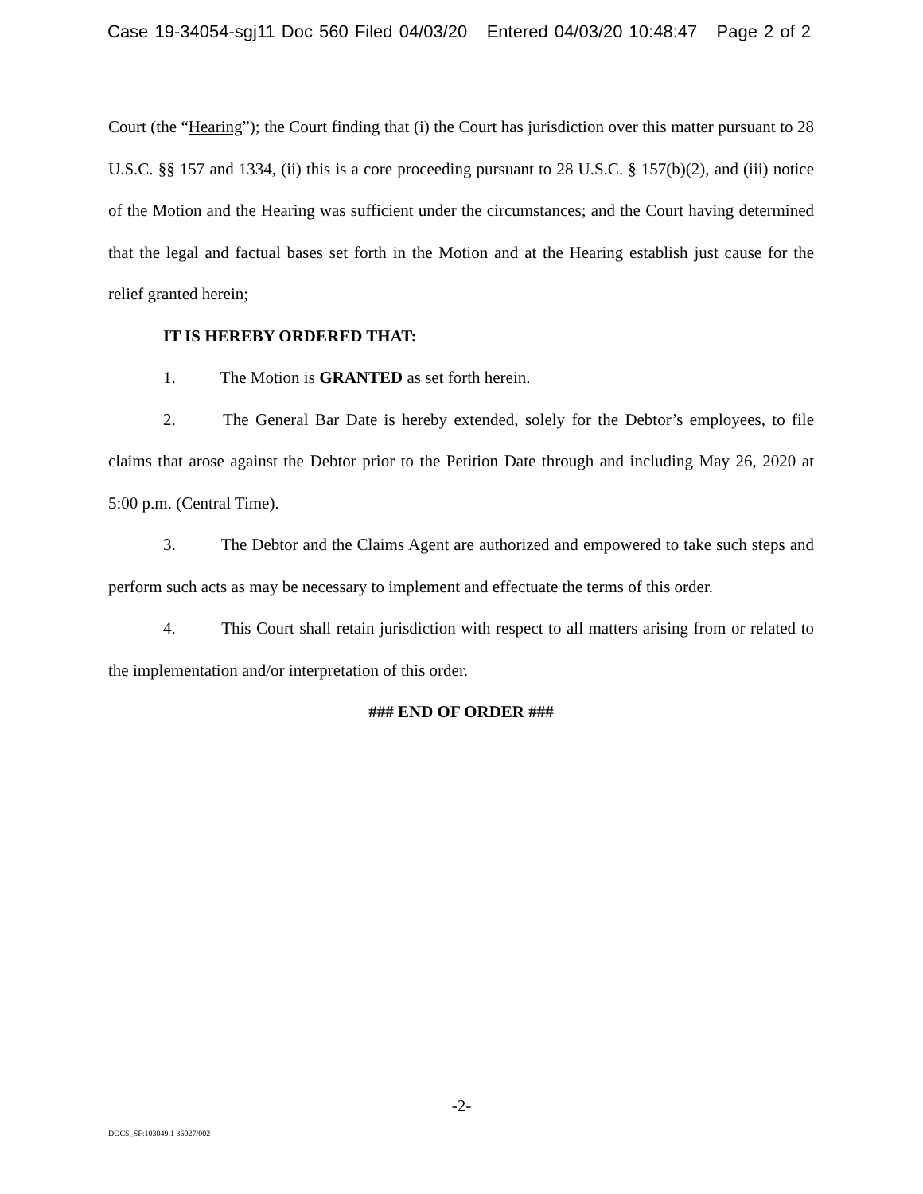Case 19-34054-sgj11 Doc 560 Filed 04/03/20 Entered 04/03/20 10:48:47 Page 2 of 2
Court (the “Hearing”); the Court finding that (i) the Court has jurisdiction over this matter pursuant to 28 U.S.C. §§ 157 and 1334, (ii) this is a core proceeding pursuant to 28 U.S.C. § 157(b)(2), and (iii) notice of the Motion and the Hearing was sufficient under the circumstances; and the Court having determined that the legal and factual bases set forth in the Motion and at the Hearing establish just cause for the relief granted herein;
IT IS HEREBY ORDERED THAT:
1. The Motion is GRANTED as set forth herein.
2. The General Bar Date is hereby extended, solely for the Debtor’s employees, to file claims that arose against the Debtor prior to the Petition Date through and including May 26, 2020 at 5:00 p.m. (Central Time).
3. The Debtor and the Claims Agent are authorized and empowered to take such steps and perform such acts as may be necessary to implement and effectuate the terms of this order.
4. This Court shall retain jurisdiction with respect to all matters arising from or related to the implementation and/or interpretation of this order.
### END OF ORDER ###
-2-
DOCS_SF:103049.1 36027/002